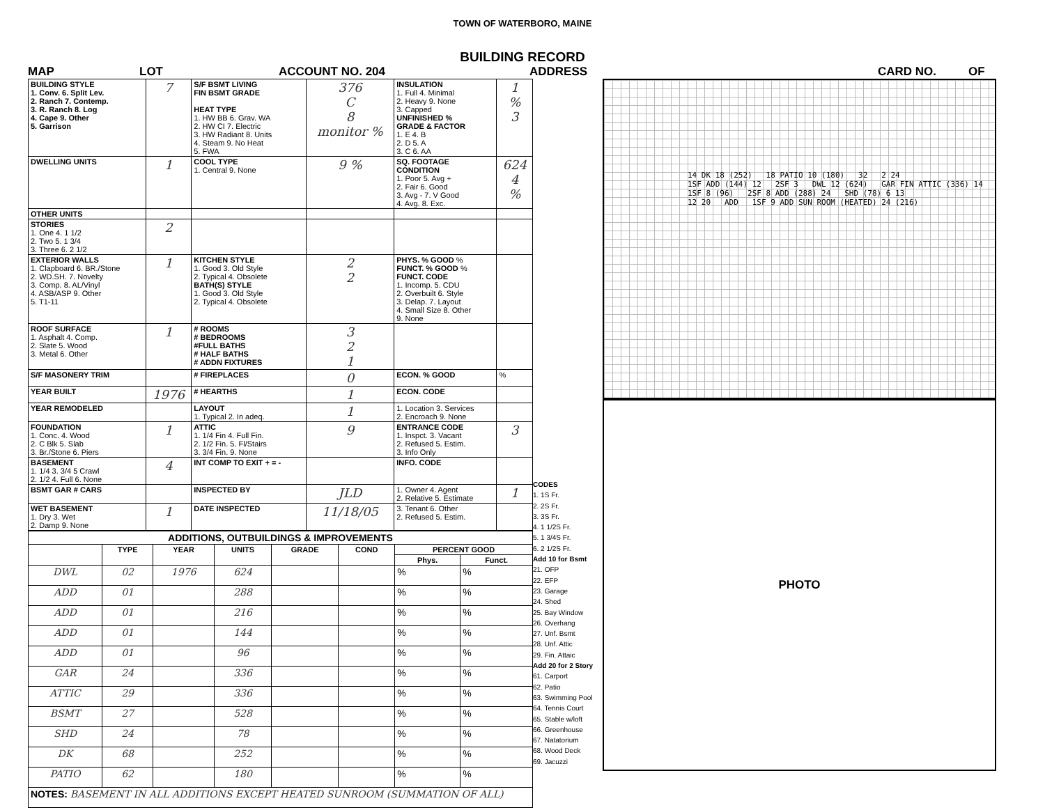TOWN OF WATERBORO, MAINE
BUILDING RECORD
MAP LOT ACCOUNT NO. 204 ADDRESS CARD NO. OF
| BUILDING STYLE 1. Conv. 6. Split Lev. 2. Ranch 7. Contemp. 3. R. Ranch 8. Log 4. Cape 9. Other 5. Garrison | 7 | S/F BSMT LIVING FIN BSMT GRADE HEAT TYPE 1. HW BB 6. Grav. WA 2. HW CI 7. Electric 3. HW Radiant 8. Units 4. Steam 9. No Heat 5. FWA | 376 C 8 monitor % | INSULATION 1. Full 4. Minimal 2. Heavy 9. None 3. Capped UNFINISHED % GRADE & FACTOR 1. E 4. B 2. D 5. A 3. C 6. AA | 1 % 3 |
| DWELLING UNITS | 1 | COOL TYPE 1. Central 9. None | 9 % | SQ. FOOTAGE CONDITION 1. Poor 5. Avg + 2. Fair 6. Good 3. Avg - 7. V Good 4. Avg. 8. Exc. | 624 4 % |
| OTHER UNITS | | | | | |
| STORIES 1. One 4. 1 1/2 2. Two 5. 1 3/4 3. Three 6. 2 1/2 | 2 | | | | |
| EXTERIOR WALLS 1. Clapboard 6. BR./Stone 2. WD.SH. 7. Novelty 3. Comp. 8. AL/Vinyl 4. ASB/ASP 9. Other 5. T1-11 | 1 | KITCHEN STYLE 1. Good 3. Old Style 2. Typical 4. Obsolete BATH(S) STYLE 1. Good 3. Old Style 2. Typical 4. Obsolete | 2 2 | PHYS. % GOOD % FUNCT. % GOOD % FUNCT. CODE 1. Incomp. 5. CDU 2. Overbuilt 6. Style 3. Delap. 7. Layout 4. Small Size 8. Other 9. None | |
| ROOF SURFACE 1. Asphalt 4. Comp. 2. Slate 5. Wood 3. Metal 6. Other | 1 | # ROOMS # BEDROOMS #FULL BATHS # HALF BATHS # ADDN FIXTURES | 3 2 1 | | |
| S/F MASONERY TRIM | | # FIREPLACES | 0 | ECON. % GOOD | % |
| YEAR BUILT | 1976 | # HEARTHS | 1 | ECON. CODE | |
| YEAR REMODELED | | LAYOUT 1. Typical 2. In adeq. | 1 | 1. Location 3. Services 2. Encroach 9. None | |
| FOUNDATION 1. Conc. 4. Wood 2. C Blk 5. Slab 3. Br./Stone 6. Piers | 1 | ATTIC 1. 1/4 Fin 4. Full Fin. 2. 1/2 Fin. 5. Fl/Stairs 3. 3/4 Fin. 9. None | 9 | ENTRANCE CODE 1. Inspct. 3. Vacant 2. Refused 5. Estim. 3. Info Only | 3 |
| BASEMENT 1. 1/4 3. 3/4 5 Crawl 2. 1/2 4. Full 6. None | 4 | INT COMP TO EXIT + = - | | INFO. CODE | |
| BSMT GAR # CARS | | INSPECTED BY | JLD | 1. Owner 4. Agent 2. Relative 5. Estimate | 1 |
| WET BASEMENT 1. Dry 3. Wet 2. Damp 9. None | 1 | DATE INSPECTED | 11/18/05 | 3. Tenant 6. Other 2. Refused 5. Estim. | |
| ADDITIONS, OUTBUILDINGS & IMPROVEMENTS | | | | | | | |
| --- | --- | --- | --- | --- | --- | --- | --- |
| | TYPE | YEAR | UNITS | GRADE | COND | PERCENT GOOD | |
| | | | | | | Phys. | Funct. |
| DWL | 02 | 1976 | 624 | | | % | % |
| ADD | 01 | | 288 | | | % | % |
| ADD | 01 | | 216 | | | % | % |
| ADD | 01 | | 144 | | | % | % |
| ADD | 01 | | 96 | | | % | % |
| GAR | 24 | | 336 | | | % | % |
| ATTIC | 29 | | 336 | | | % | % |
| BSMT | 27 | | 528 | | | % | % |
| SHD | 24 | | 78 | | | % | % |
| DK | 68 | | 252 | | | % | % |
| PATIO | 62 | | 180 | | | % | % |
| NOTES: BASEMENT IN ALL ADDITIONS EXCEPT HEATED SUNROOM (SUMMATION OF ALL) | | | | | | | |
CODES
1. 1S Fr.
2. 2S Fr.
3. 3S Fr.
4. 1 1/2S Fr.
5. 1 3/4S Fr.
6. 2 1/2S Fr.
Add 10 for Bsmt
21. OFP
22. EFP
23. Garage
24. Shed
25. Bay Window
26. Overhang
27. Unf. Bsmt
28. Unf. Attic
29. Fin. Attaic
Add 20 for 2 Story
61. Carport
62. Patio
63. Swimming Pool
64. Tennis Court
65. Stable w/loft
66. Greenhouse
67. Natatorium
68. Wood Deck
69. Jacuzzi
14 DK 18 (252) 18 PATIO 10 (180) 32 2 24
1SF ADD (144) 12 2SF 3 DWL 12 (624) GAR FIN ATTIC (336) 14
1SF 8 (96) 2SF 8 ADD (288) 24 SHD (78) 6 13
12 20 ADD 1SF 9 ADD SUN ROOM (HEATED) 24 (216)
PHOTO